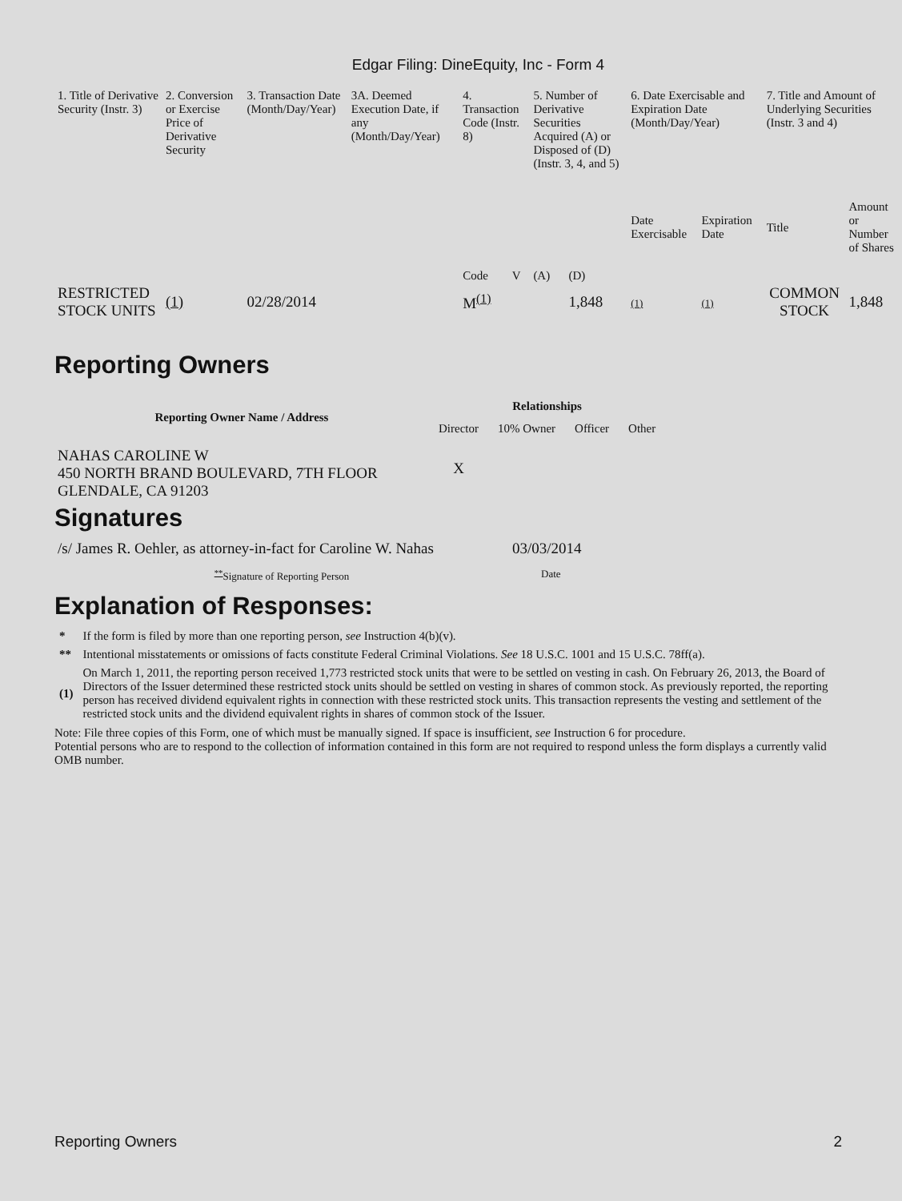Edgar Filing: DineEquity, Inc - Form 4
| 1. Title of Derivative Security (Instr. 3) | 2. Conversion or Exercise Price of Derivative Security | 3. Transaction Date (Month/Day/Year) | 3A. Deemed Execution Date, if any (Month/Day/Year) | 4. Transaction Code (Instr. 8) | | 5. Number of Derivative Securities Acquired (A) or Disposed of (D) (Instr. 3, 4, and 5) | | 6. Date Exercisable and Expiration Date (Month/Day/Year) | | 7. Title and Amount of Underlying Securities (Instr. 3 and 4) | |
| | | | | Code | V | (A) | (D) | Date Exercisable | Expiration Date | Title | Amount or Number of Shares |
| RESTRICTED STOCK UNITS | (1) | 02/28/2014 | | M<sup>(1)</sup> | | | 1,848 | (1) | (1) | COMMON STOCK | 1,848 |
Reporting Owners
| Reporting Owner Name / Address | Relationships | | | |
| --- | --- | --- | --- | --- |
| | Director | 10% Owner | Officer | Other |
| NAHAS CAROLINE W 450 NORTH BRAND BOULEVARD, 7TH FLOOR GLENDALE, CA 91203 | X | | | |
Signatures
| /s/ James R. Oehler, as attorney-in-fact for Caroline W. Nahas | 03/03/2014 |
| <sup>**</sup> Signature of Reporting Person | Date |
Explanation of Responses:
| * | If the form is filed by more than one reporting person, see Instruction 4(b)(v). |
| ** | Intentional misstatements or omissions of facts constitute Federal Criminal Violations. See 18 U.S.C. 1001 and 15 U.S.C. 78ff(a). |
| (1) | On March 1, 2011, the reporting person received 1,773 restricted stock units that were to be settled on vesting in cash. On February 26, 2013, the Board of Directors of the Issuer determined these restricted stock units should be settled on vesting in shares of common stock. As previously reported, the reporting person has received dividend equivalent rights in connection with these restricted stock units. This transaction represents the vesting and settlement of the restricted stock units and the dividend equivalent rights in shares of common stock of the Issuer. |
Note: File three copies of this Form, one of which must be manually signed. If space is insufficient, see Instruction 6 for procedure.
Potential persons who are to respond to the collection of information contained in this form are not required to respond unless the form displays a currently valid OMB number.
Reporting Owners 2